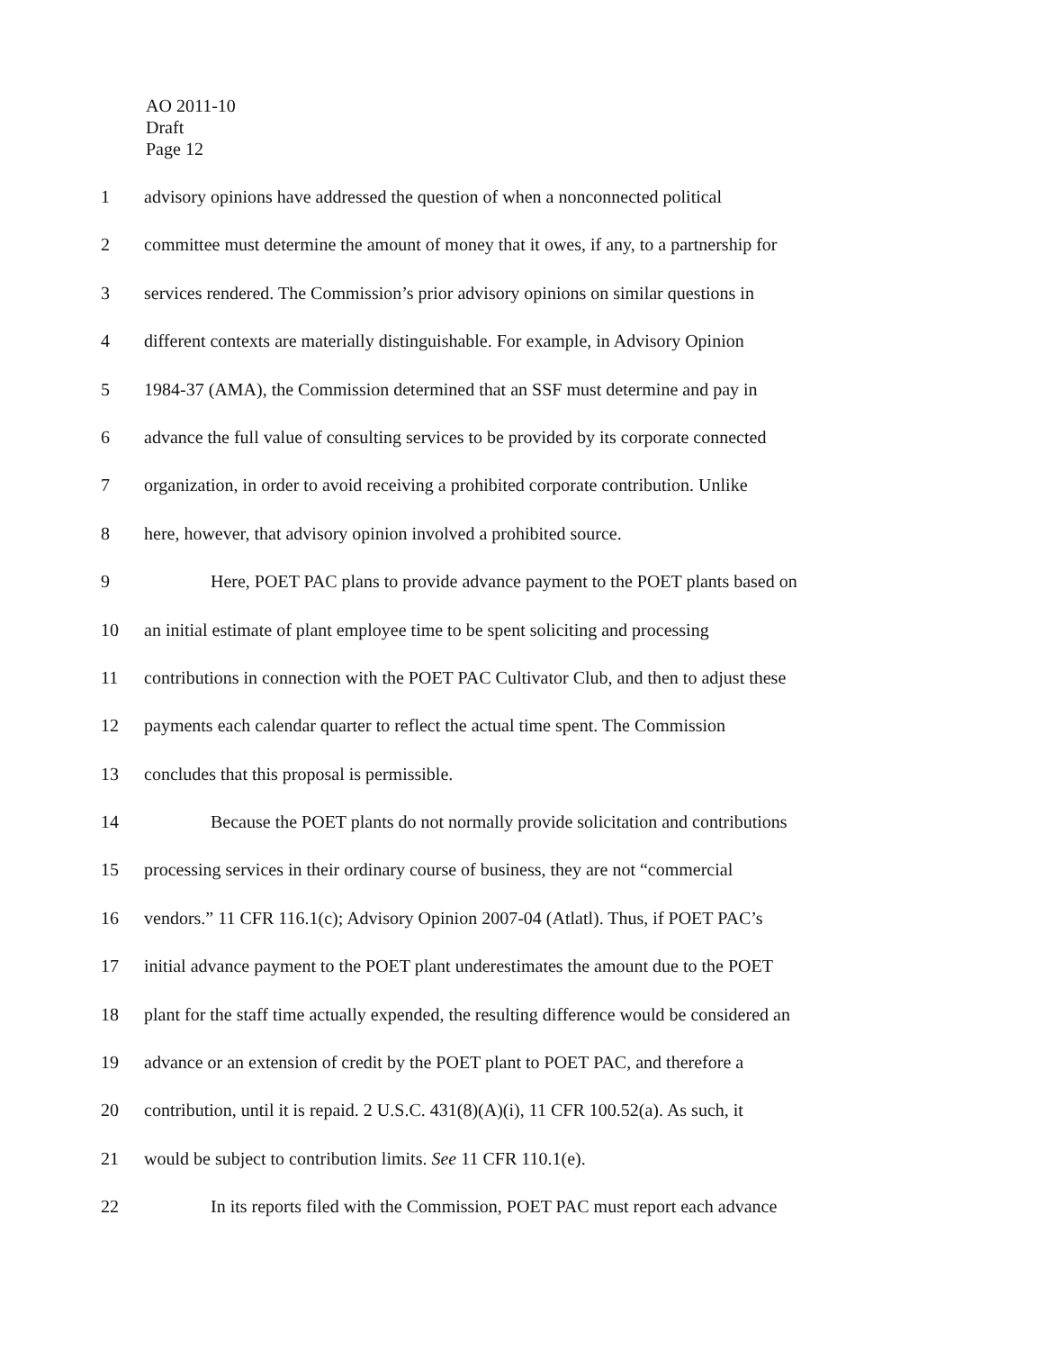AO 2011-10
Draft
Page 12
1 advisory opinions have addressed the question of when a nonconnected political
2 committee must determine the amount of money that it owes, if any, to a partnership for
3 services rendered. The Commission’s prior advisory opinions on similar questions in
4 different contexts are materially distinguishable. For example, in Advisory Opinion
5 1984-37 (AMA), the Commission determined that an SSF must determine and pay in
6 advance the full value of consulting services to be provided by its corporate connected
7 organization, in order to avoid receiving a prohibited corporate contribution. Unlike
8 here, however, that advisory opinion involved a prohibited source.
9 Here, POET PAC plans to provide advance payment to the POET plants based on
10 an initial estimate of plant employee time to be spent soliciting and processing
11 contributions in connection with the POET PAC Cultivator Club, and then to adjust these
12 payments each calendar quarter to reflect the actual time spent. The Commission
13 concludes that this proposal is permissible.
14 Because the POET plants do not normally provide solicitation and contributions
15 processing services in their ordinary course of business, they are not “commercial
16 vendors.” 11 CFR 116.1(c); Advisory Opinion 2007-04 (Atlatl). Thus, if POET PAC’s
17 initial advance payment to the POET plant underestimates the amount due to the POET
18 plant for the staff time actually expended, the resulting difference would be considered an
19 advance or an extension of credit by the POET plant to POET PAC, and therefore a
20 contribution, until it is repaid. 2 U.S.C. 431(8)(A)(i), 11 CFR 100.52(a). As such, it
21 would be subject to contribution limits. See 11 CFR 110.1(e).
22 In its reports filed with the Commission, POET PAC must report each advance